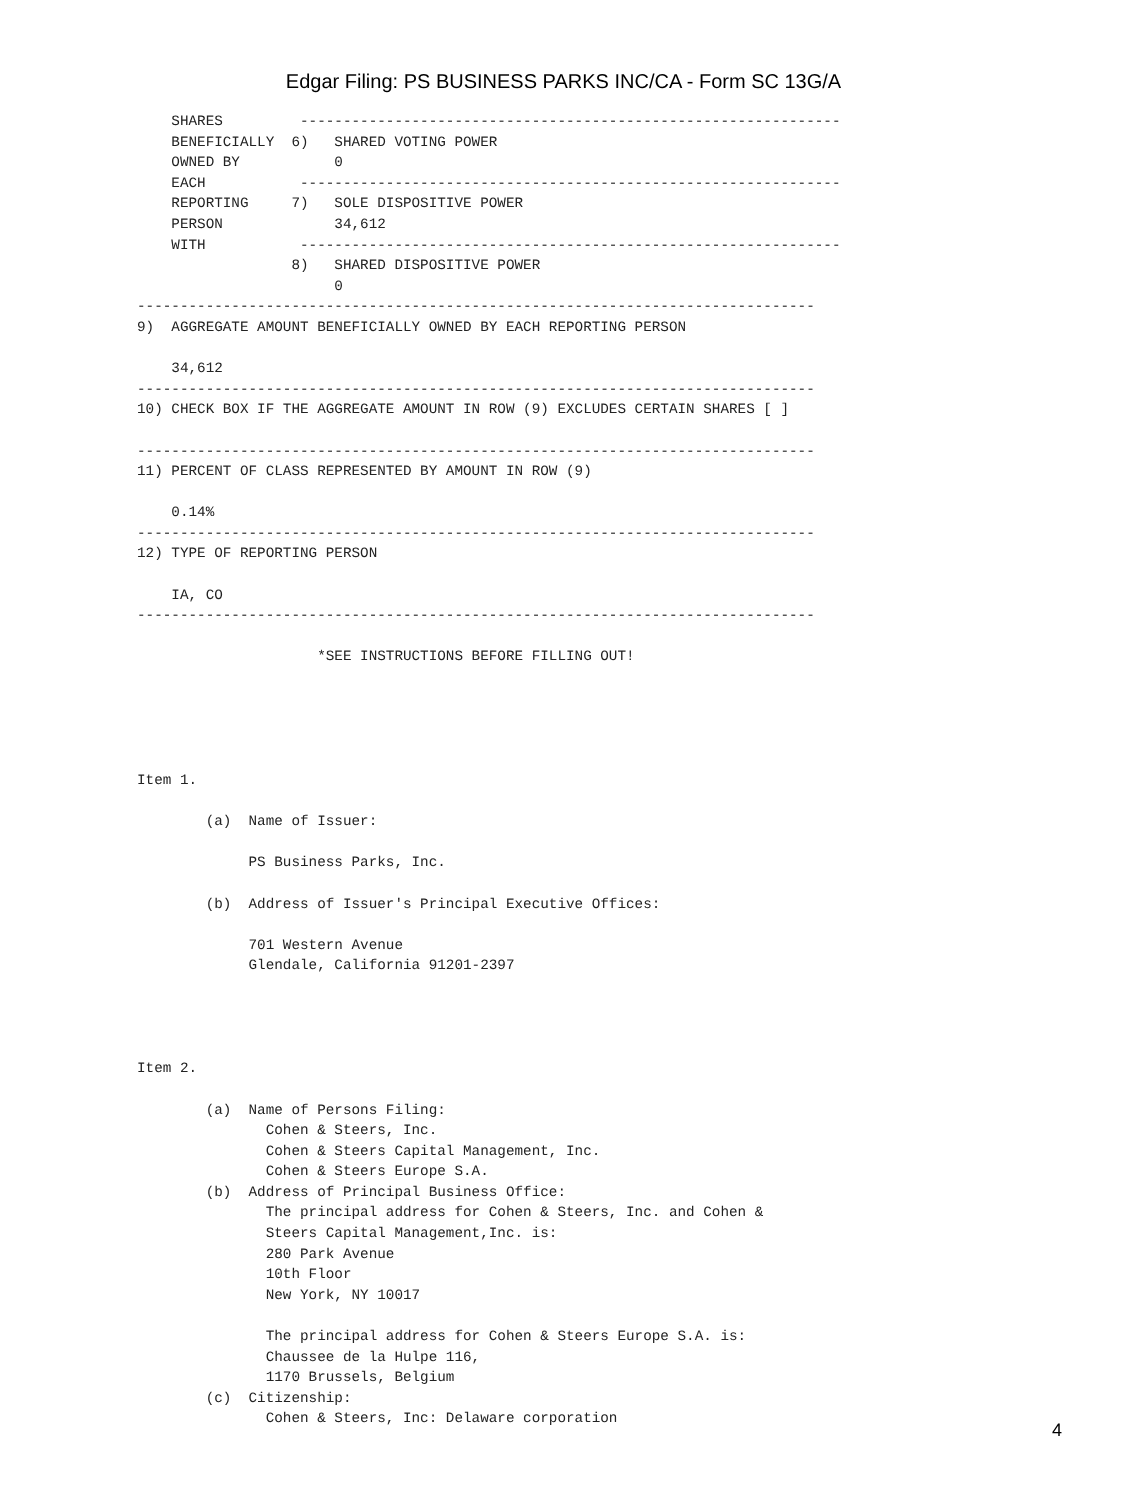Edgar Filing: PS BUSINESS PARKS INC/CA - Form SC 13G/A
    SHARES         ---------------------------------------------------------------
    BENEFICIALLY  6)   SHARED VOTING POWER
    OWNED BY           0
    EACH           ---------------------------------------------------------------
    REPORTING     7)   SOLE DISPOSITIVE POWER
    PERSON             34,612
    WITH           ---------------------------------------------------------------
                  8)   SHARED DISPOSITIVE POWER
                       0
-------------------------------------------------------------------------------
9)  AGGREGATE AMOUNT BENEFICIALLY OWNED BY EACH REPORTING PERSON

    34,612
-------------------------------------------------------------------------------
10) CHECK BOX IF THE AGGREGATE AMOUNT IN ROW (9) EXCLUDES CERTAIN SHARES [ ]

-------------------------------------------------------------------------------
11) PERCENT OF CLASS REPRESENTED BY AMOUNT IN ROW (9)

    0.14%
-------------------------------------------------------------------------------
12) TYPE OF REPORTING PERSON

    IA, CO
-------------------------------------------------------------------------------

                     *SEE INSTRUCTIONS BEFORE FILLING OUT!





Item 1.

        (a)  Name of Issuer:

             PS Business Parks, Inc.

        (b)  Address of Issuer's Principal Executive Offices:

             701 Western Avenue
             Glendale, California 91201-2397




Item 2.

        (a)  Name of Persons Filing:
               Cohen & Steers, Inc.
               Cohen & Steers Capital Management, Inc.
               Cohen & Steers Europe S.A.
        (b)  Address of Principal Business Office:
               The principal address for Cohen & Steers, Inc. and Cohen &
               Steers Capital Management,Inc. is:
               280 Park Avenue
               10th Floor
               New York, NY 10017

               The principal address for Cohen & Steers Europe S.A. is:
               Chaussee de la Hulpe 116,
               1170 Brussels, Belgium
        (c)  Citizenship:
               Cohen & Steers, Inc: Delaware corporation
4